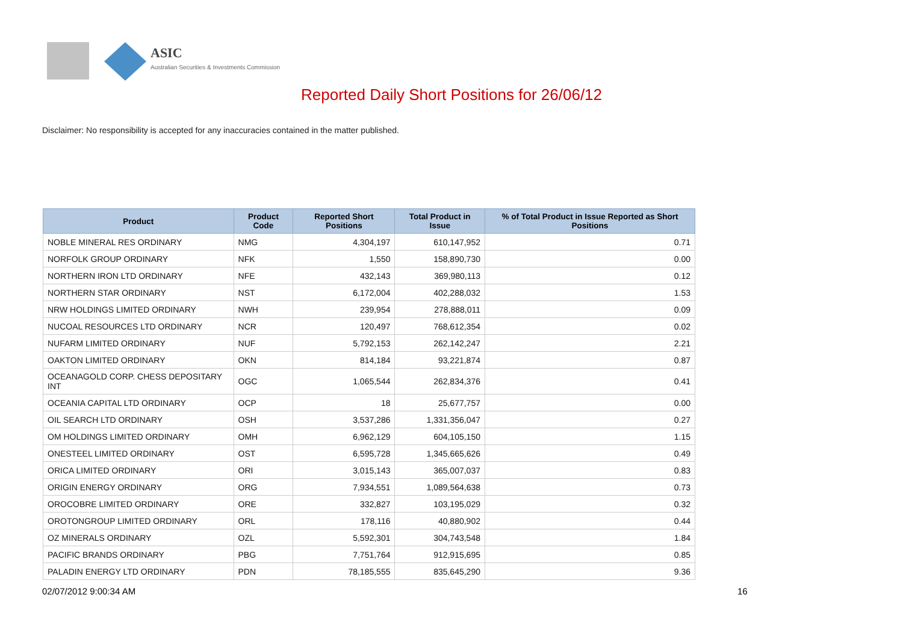ASIC
Australian Securities & Investments Commission
Reported Daily Short Positions for 26/06/12
Disclaimer: No responsibility is accepted for any inaccuracies contained in the matter published.
| Product | Product Code | Reported Short Positions | Total Product in Issue | % of Total Product in Issue Reported as Short Positions |
| --- | --- | --- | --- | --- |
| NOBLE MINERAL RES ORDINARY | NMG | 4,304,197 | 610,147,952 | 0.71 |
| NORFOLK GROUP ORDINARY | NFK | 1,550 | 158,890,730 | 0.00 |
| NORTHERN IRON LTD ORDINARY | NFE | 432,143 | 369,980,113 | 0.12 |
| NORTHERN STAR ORDINARY | NST | 6,172,004 | 402,288,032 | 1.53 |
| NRW HOLDINGS LIMITED ORDINARY | NWH | 239,954 | 278,888,011 | 0.09 |
| NUCOAL RESOURCES LTD ORDINARY | NCR | 120,497 | 768,612,354 | 0.02 |
| NUFARM LIMITED ORDINARY | NUF | 5,792,153 | 262,142,247 | 2.21 |
| OAKTON LIMITED ORDINARY | OKN | 814,184 | 93,221,874 | 0.87 |
| OCEANAGOLD CORP. CHESS DEPOSITARY INT | OGC | 1,065,544 | 262,834,376 | 0.41 |
| OCEANIA CAPITAL LTD ORDINARY | OCP | 18 | 25,677,757 | 0.00 |
| OIL SEARCH LTD ORDINARY | OSH | 3,537,286 | 1,331,356,047 | 0.27 |
| OM HOLDINGS LIMITED ORDINARY | OMH | 6,962,129 | 604,105,150 | 1.15 |
| ONESTEEL LIMITED ORDINARY | OST | 6,595,728 | 1,345,665,626 | 0.49 |
| ORICA LIMITED ORDINARY | ORI | 3,015,143 | 365,007,037 | 0.83 |
| ORIGIN ENERGY ORDINARY | ORG | 7,934,551 | 1,089,564,638 | 0.73 |
| OROCOBRE LIMITED ORDINARY | ORE | 332,827 | 103,195,029 | 0.32 |
| OROTONGROUP LIMITED ORDINARY | ORL | 178,116 | 40,880,902 | 0.44 |
| OZ MINERALS ORDINARY | OZL | 5,592,301 | 304,743,548 | 1.84 |
| PACIFIC BRANDS ORDINARY | PBG | 7,751,764 | 912,915,695 | 0.85 |
| PALADIN ENERGY LTD ORDINARY | PDN | 78,185,555 | 835,645,290 | 9.36 |
02/07/2012 9:00:34 AM 16